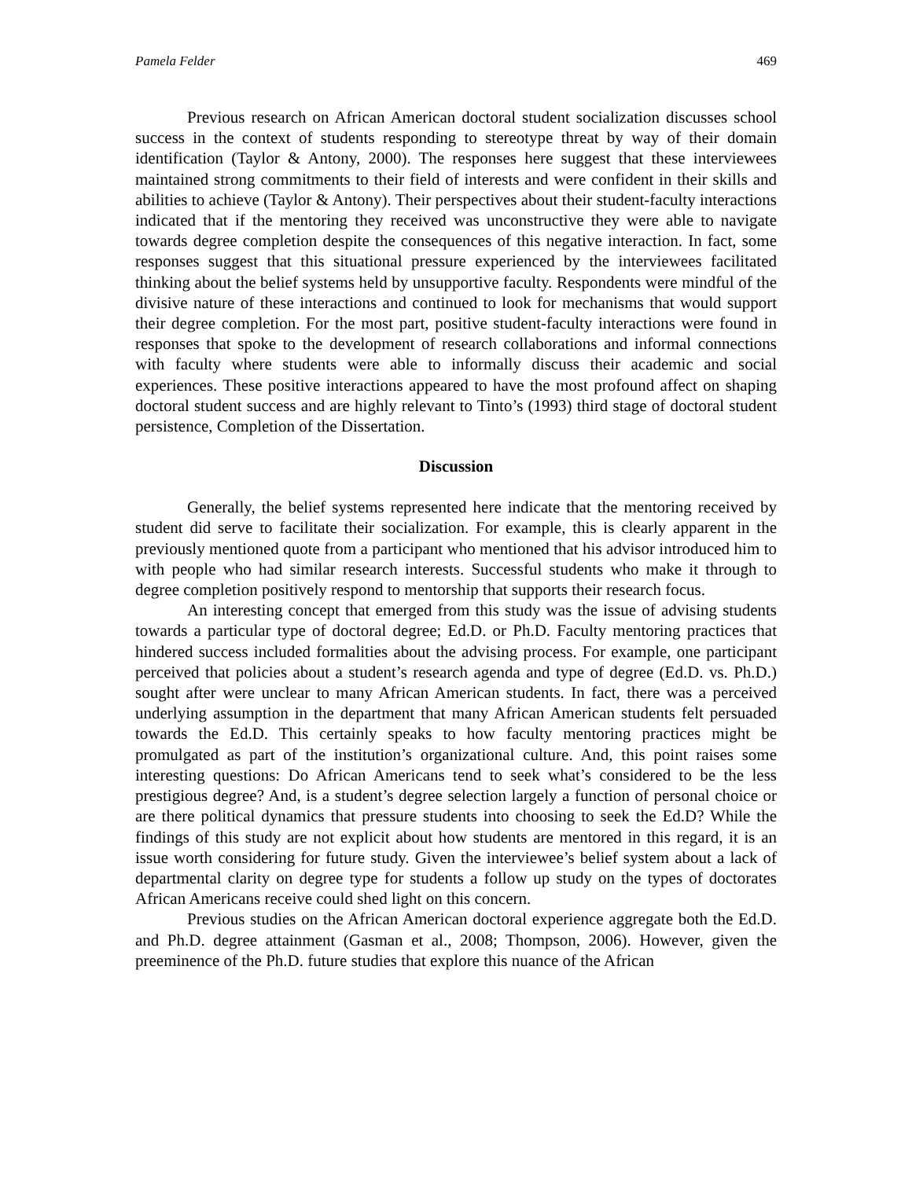Pamela Felder 469
Previous research on African American doctoral student socialization discusses school success in the context of students responding to stereotype threat by way of their domain identification (Taylor & Antony, 2000). The responses here suggest that these interviewees maintained strong commitments to their field of interests and were confident in their skills and abilities to achieve (Taylor & Antony). Their perspectives about their student-faculty interactions indicated that if the mentoring they received was unconstructive they were able to navigate towards degree completion despite the consequences of this negative interaction. In fact, some responses suggest that this situational pressure experienced by the interviewees facilitated thinking about the belief systems held by unsupportive faculty. Respondents were mindful of the divisive nature of these interactions and continued to look for mechanisms that would support their degree completion. For the most part, positive student-faculty interactions were found in responses that spoke to the development of research collaborations and informal connections with faculty where students were able to informally discuss their academic and social experiences. These positive interactions appeared to have the most profound affect on shaping doctoral student success and are highly relevant to Tinto’s (1993) third stage of doctoral student persistence, Completion of the Dissertation.
Discussion
Generally, the belief systems represented here indicate that the mentoring received by student did serve to facilitate their socialization. For example, this is clearly apparent in the previously mentioned quote from a participant who mentioned that his advisor introduced him to with people who had similar research interests. Successful students who make it through to degree completion positively respond to mentorship that supports their research focus.
An interesting concept that emerged from this study was the issue of advising students towards a particular type of doctoral degree; Ed.D. or Ph.D. Faculty mentoring practices that hindered success included formalities about the advising process. For example, one participant perceived that policies about a student’s research agenda and type of degree (Ed.D. vs. Ph.D.) sought after were unclear to many African American students. In fact, there was a perceived underlying assumption in the department that many African American students felt persuaded towards the Ed.D. This certainly speaks to how faculty mentoring practices might be promulgated as part of the institution’s organizational culture. And, this point raises some interesting questions: Do African Americans tend to seek what’s considered to be the less prestigious degree? And, is a student’s degree selection largely a function of personal choice or are there political dynamics that pressure students into choosing to seek the Ed.D? While the findings of this study are not explicit about how students are mentored in this regard, it is an issue worth considering for future study. Given the interviewee’s belief system about a lack of departmental clarity on degree type for students a follow up study on the types of doctorates African Americans receive could shed light on this concern.
Previous studies on the African American doctoral experience aggregate both the Ed.D. and Ph.D. degree attainment (Gasman et al., 2008; Thompson, 2006). However, given the preeminence of the Ph.D. future studies that explore this nuance of the African